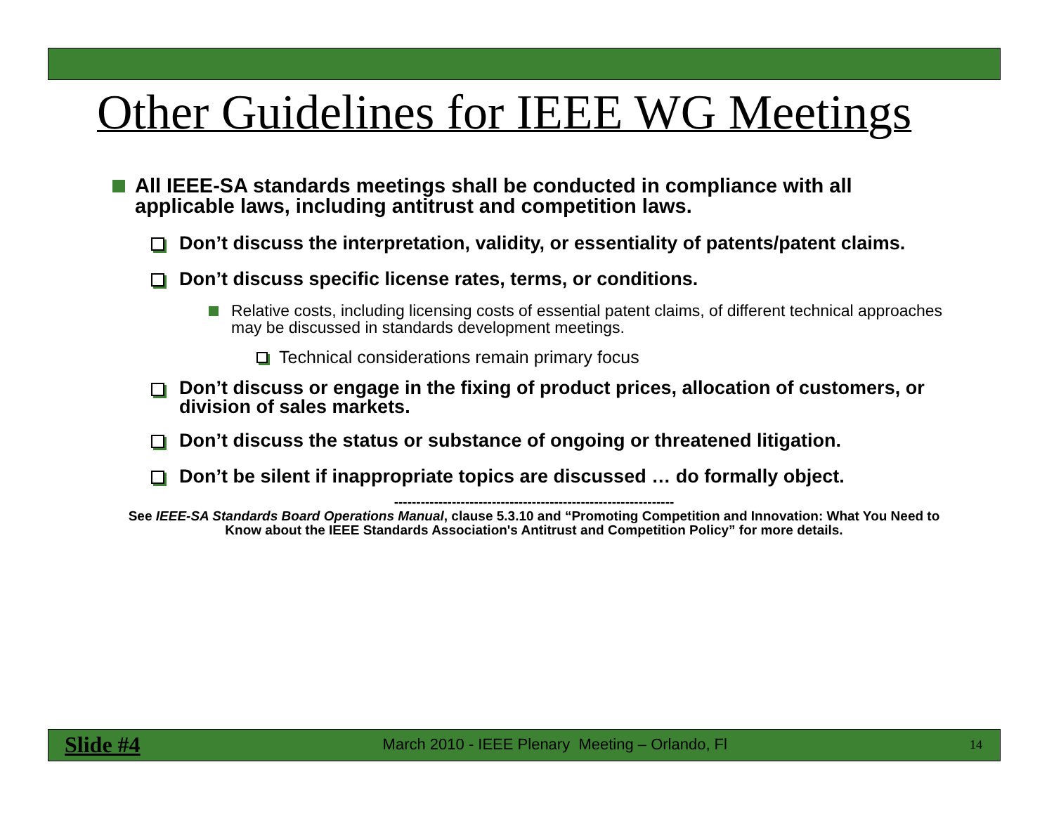Other Guidelines for IEEE WG Meetings
All IEEE-SA standards meetings shall be conducted in compliance with all applicable laws, including antitrust and competition laws.
Don’t discuss the interpretation, validity, or essentiality of patents/patent claims.
Don’t discuss specific license rates, terms, or conditions.
Relative costs, including licensing costs of essential patent claims, of different technical approaches may be discussed in standards development meetings.
Technical considerations remain primary focus
Don’t discuss or engage in the fixing of product prices, allocation of customers, or division of sales markets.
Don’t discuss the status or substance of ongoing or threatened litigation.
Don’t be silent if inappropriate topics are discussed … do formally object.
---------------------------------------------------------------
See IEEE-SA Standards Board Operations Manual, clause 5.3.10 and “Promoting Competition and Innovation: What You Need to Know about the IEEE Standards Association's Antitrust and Competition Policy” for more details.
Slide #4 March 2010 - IEEE Plenary Meeting – Orlando, Fl 14